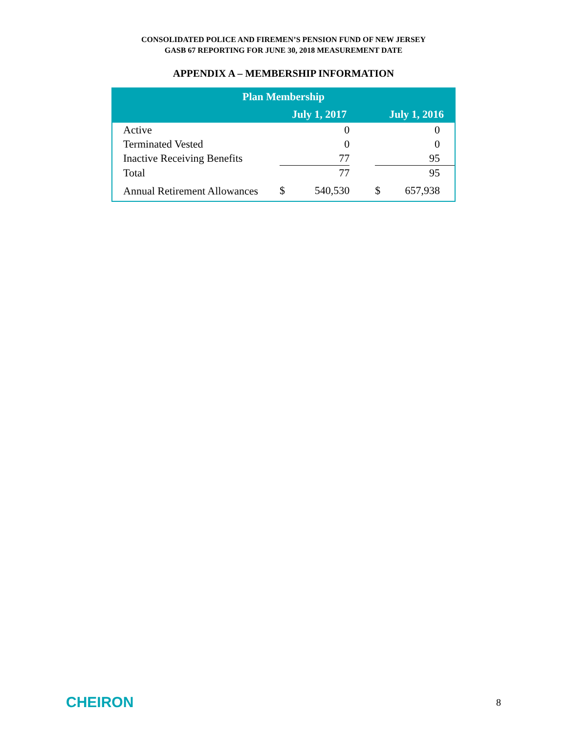CONSOLIDATED POLICE AND FIREMEN’S PENSION FUND OF NEW JERSEY
GASB 67 REPORTING FOR JUNE 30, 2018 MEASUREMENT DATE
APPENDIX A – MEMBERSHIP INFORMATION
| Plan Membership | | | | | |
| --- | --- | --- | --- | --- | --- |
| | July 1, 2017 | | | July 1, 2016 | |
| Active | | 0 | | | 0 |
| Terminated Vested | | 0 | | | 0 |
| Inactive Receiving Benefits | | 77 | | | 95 |
| Total | | 77 | | | 95 |
| Annual Retirement Allowances | $ | 540,530 | | $ | 657,938 |
CHEIRON 8